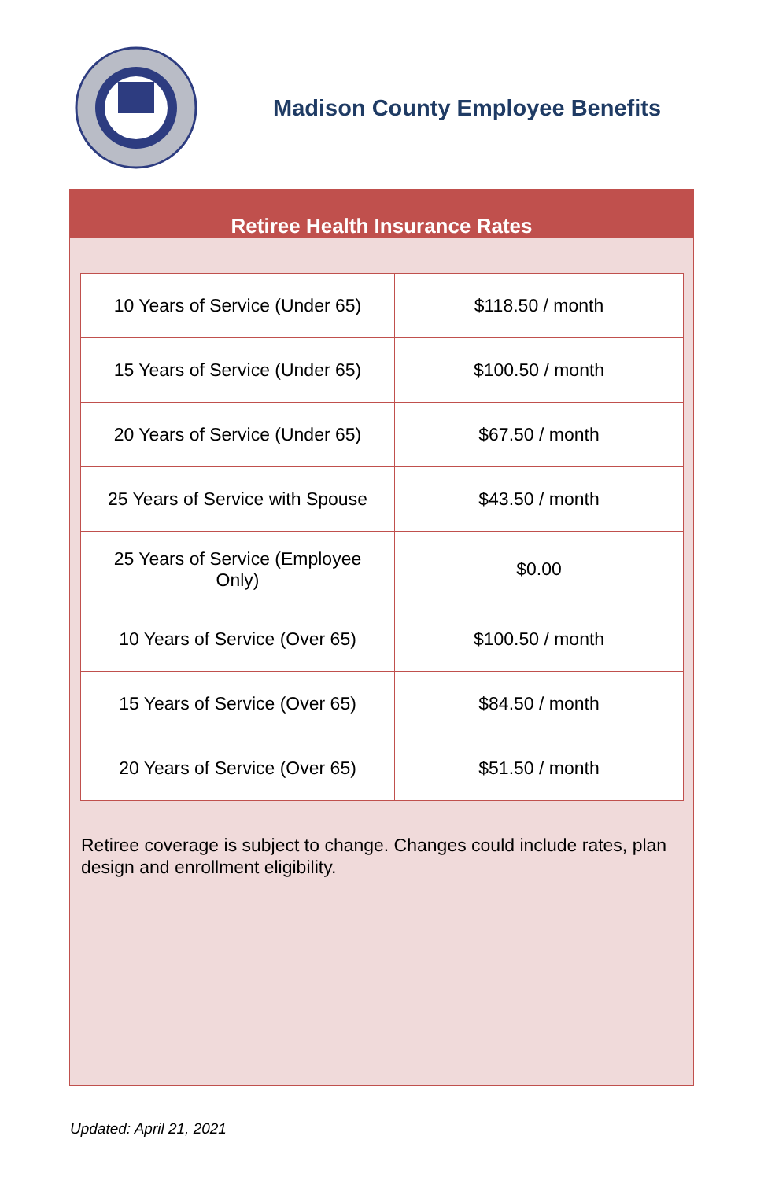Madison County Employee Benefits
Retiree Health Insurance Rates
| 10 Years of Service (Under 65) | $118.50 / month |
| 15 Years of Service (Under 65) | $100.50 / month |
| 20 Years of Service (Under 65) | $67.50 / month |
| 25 Years of Service with Spouse | $43.50 / month |
| 25 Years of Service (Employee Only) | $0.00 |
| 10 Years of Service (Over 65) | $100.50 / month |
| 15 Years of Service (Over 65) | $84.50 / month |
| 20 Years of Service (Over 65) | $51.50 / month |
Retiree coverage is subject to change. Changes could include rates, plan design and enrollment eligibility.
Updated: April 21, 2021